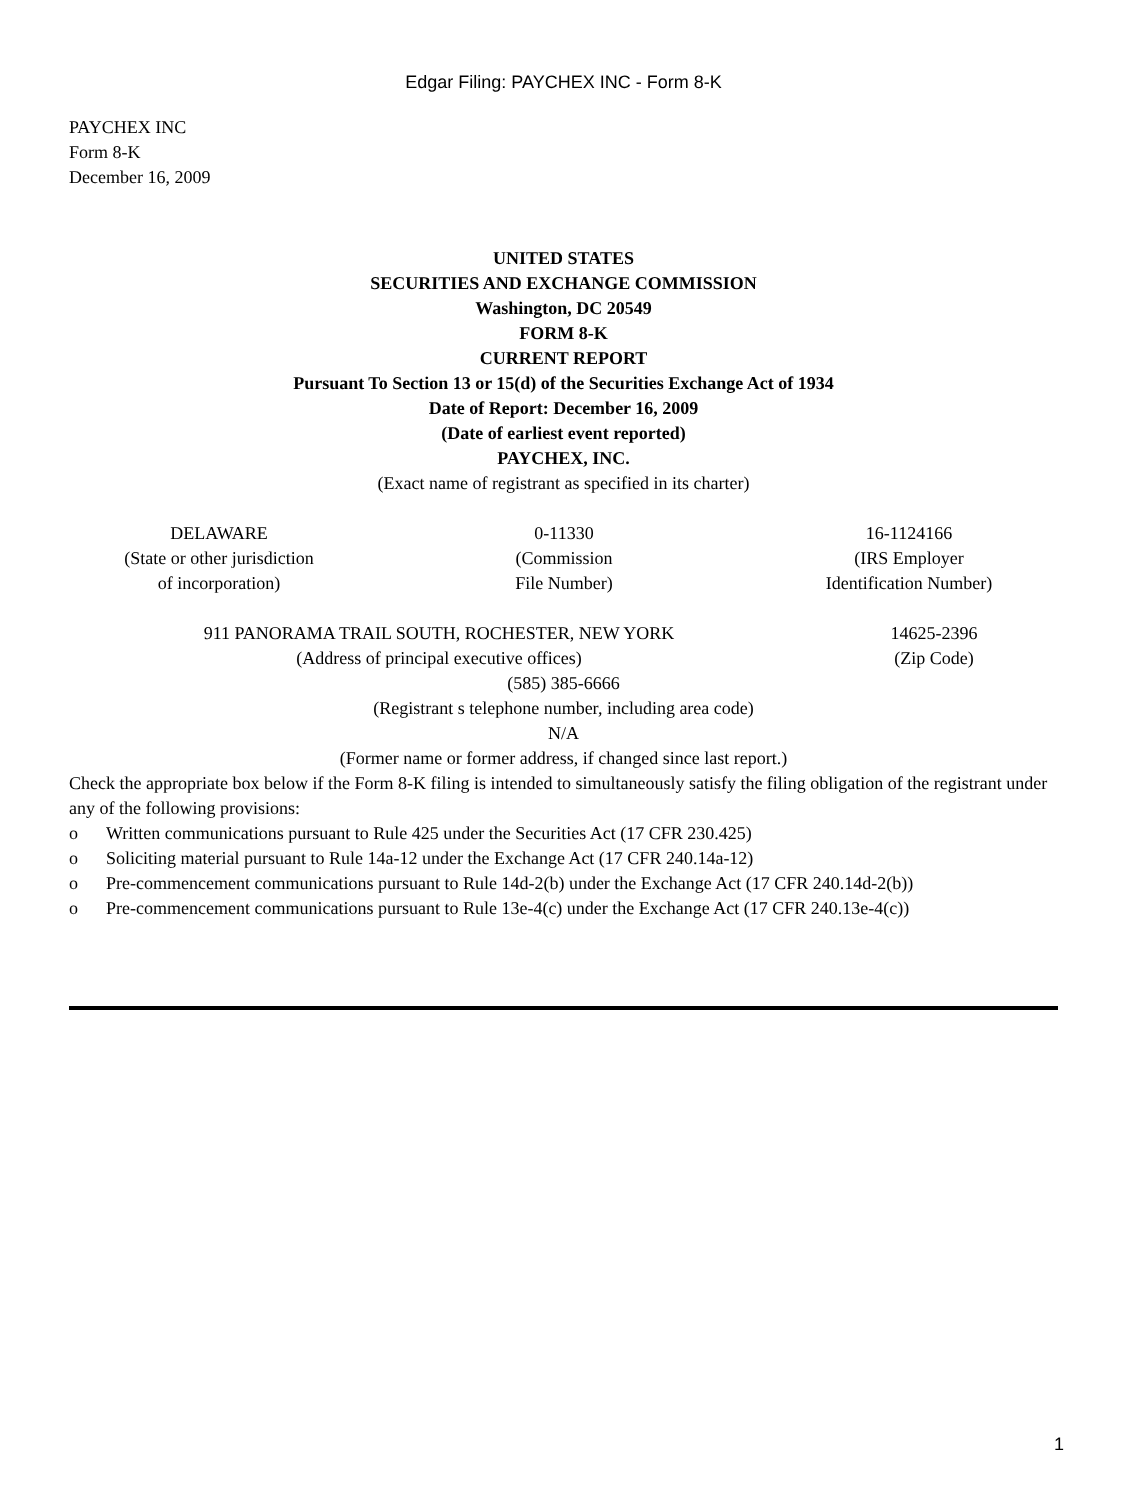Edgar Filing: PAYCHEX INC - Form 8-K
PAYCHEX INC
Form 8-K
December 16, 2009
UNITED STATES
SECURITIES AND EXCHANGE COMMISSION
Washington, DC 20549
FORM 8-K
CURRENT REPORT
Pursuant To Section 13 or 15(d) of the Securities Exchange Act of 1934
Date of Report: December 16, 2009
(Date of earliest event reported)
PAYCHEX, INC.
(Exact name of registrant as specified in its charter)
| DELAWARE (State or other jurisdiction of incorporation) | 0-11330 (Commission File Number) | 16-1124166 (IRS Employer Identification Number) |
| 911 PANORAMA TRAIL SOUTH, ROCHESTER, NEW YORK (Address of principal executive offices) | 14625-2396 (Zip Code) |
(585) 385-6666
(Registrant s telephone number, including area code)
N/A
(Former name or former address, if changed since last report.)
Check the appropriate box below if the Form 8-K filing is intended to simultaneously satisfy the filing obligation of the registrant under any of the following provisions:
o Written communications pursuant to Rule 425 under the Securities Act (17 CFR 230.425)
o Soliciting material pursuant to Rule 14a-12 under the Exchange Act (17 CFR 240.14a-12)
o Pre-commencement communications pursuant to Rule 14d-2(b) under the Exchange Act (17 CFR 240.14d-2(b))
o Pre-commencement communications pursuant to Rule 13e-4(c) under the Exchange Act (17 CFR 240.13e-4(c))
1